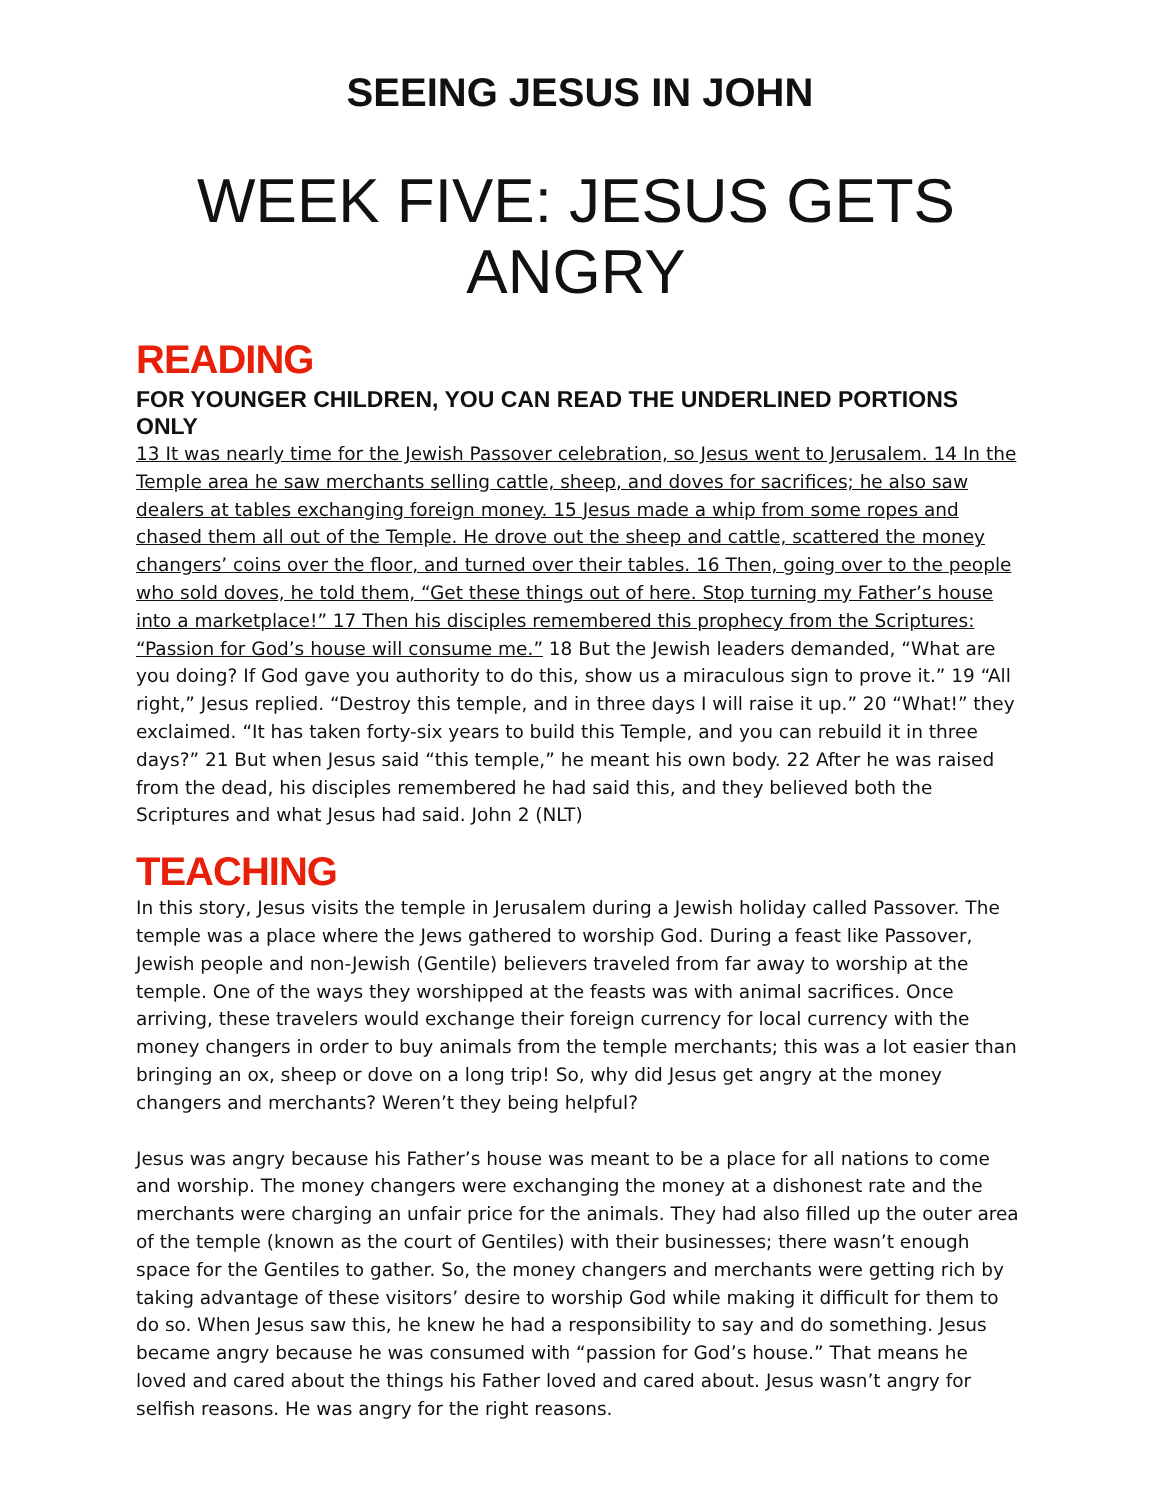SEEING JESUS IN JOHN
WEEK FIVE: JESUS GETS ANGRY
READING
FOR YOUNGER CHILDREN, YOU CAN READ THE UNDERLINED PORTIONS ONLY
13 It was nearly time for the Jewish Passover celebration, so Jesus went to Jerusalem. 14 In the Temple area he saw merchants selling cattle, sheep, and doves for sacrifices; he also saw dealers at tables exchanging foreign money. 15 Jesus made a whip from some ropes and chased them all out of the Temple. He drove out the sheep and cattle, scattered the money changers’ coins over the floor, and turned over their tables. 16 Then, going over to the people who sold doves, he told them, “Get these things out of here. Stop turning my Father’s house into a marketplace!” 17 Then his disciples remembered this prophecy from the Scriptures: “Passion for God’s house will consume me.” 18 But the Jewish leaders demanded, “What are you doing? If God gave you authority to do this, show us a miraculous sign to prove it.” 19 “All right,” Jesus replied. “Destroy this temple, and in three days I will raise it up.” 20 “What!” they exclaimed. “It has taken forty-six years to build this Temple, and you can rebuild it in three days?” 21 But when Jesus said “this temple,” he meant his own body. 22 After he was raised from the dead, his disciples remembered he had said this, and they believed both the Scriptures and what Jesus had said. John 2 (NLT)
TEACHING
In this story, Jesus visits the temple in Jerusalem during a Jewish holiday called Passover. The temple was a place where the Jews gathered to worship God. During a feast like Passover, Jewish people and non-Jewish (Gentile) believers traveled from far away to worship at the temple. One of the ways they worshipped at the feasts was with animal sacrifices. Once arriving, these travelers would exchange their foreign currency for local currency with the money changers in order to buy animals from the temple merchants; this was a lot easier than bringing an ox, sheep or dove on a long trip! So, why did Jesus get angry at the money changers and merchants? Weren’t they being helpful?
Jesus was angry because his Father’s house was meant to be a place for all nations to come and worship. The money changers were exchanging the money at a dishonest rate and the merchants were charging an unfair price for the animals. They had also filled up the outer area of the temple (known as the court of Gentiles) with their businesses; there wasn’t enough space for the Gentiles to gather. So, the money changers and merchants were getting rich by taking advantage of these visitors’ desire to worship God while making it difficult for them to do so. When Jesus saw this, he knew he had a responsibility to say and do something. Jesus became angry because he was consumed with “passion for God’s house.” That means he loved and cared about the things his Father loved and cared about. Jesus wasn’t angry for selfish reasons. He was angry for the right reasons.